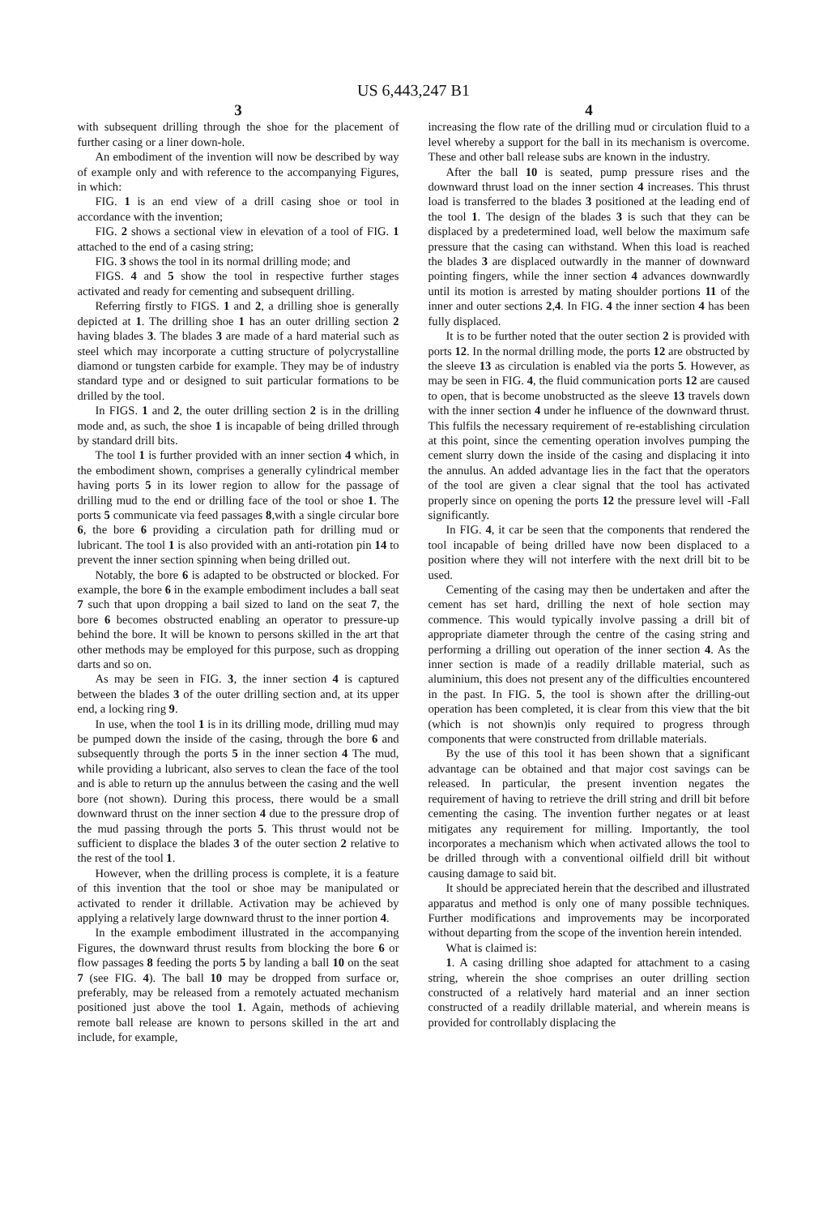US 6,443,247 B1
3
with subsequent drilling through the shoe for the placement of further casing or a liner down-hole.
An embodiment of the invention will now be described by way of example only and with reference to the accompanying Figures, in which:
FIG. 1 is an end view of a drill casing shoe or tool in accordance with the invention;
FIG. 2 shows a sectional view in elevation of a tool of FIG. 1 attached to the end of a casing string;
FIG. 3 shows the tool in its normal drilling mode; and
FIGS. 4 and 5 show the tool in respective further stages activated and ready for cementing and subsequent drilling.
Referring firstly to FIGS. 1 and 2, a drilling shoe is generally depicted at 1. The drilling shoe 1 has an outer drilling section 2 having blades 3. The blades 3 are made of a hard material such as steel which may incorporate a cutting structure of polycrystalline diamond or tungsten carbide for example. They may be of industry standard type and or designed to suit particular formations to be drilled by the tool.
In FIGS. 1 and 2, the outer drilling section 2 is in the drilling mode and, as such, the shoe 1 is incapable of being drilled through by standard drill bits.
The tool 1 is further provided with an inner section 4 which, in the embodiment shown, comprises a generally cylindrical member having ports 5 in its lower region to allow for the passage of drilling mud to the end or drilling face of the tool or shoe 1. The ports 5 communicate via feed passages 8,with a single circular bore 6, the bore 6 providing a circulation path for drilling mud or lubricant. The tool 1 is also provided with an anti-rotation pin 14 to prevent the inner section spinning when being drilled out.
Notably, the bore 6 is adapted to be obstructed or blocked. For example, the bore 6 in the example embodiment includes a ball seat 7 such that upon dropping a bail sized to land on the seat 7, the bore 6 becomes obstructed enabling an operator to pressure-up behind the bore. It will be known to persons skilled in the art that other methods may be employed for this purpose, such as dropping darts and so on.
As may be seen in FIG. 3, the inner section 4 is captured between the blades 3 of the outer drilling section and, at its upper end, a locking ring 9.
In use, when the tool 1 is in its drilling mode, drilling mud may be pumped down the inside of the casing, through the bore 6 and subsequently through the ports 5 in the inner section 4 The mud, while providing a lubricant, also serves to clean the face of the tool and is able to return up the annulus between the casing and the well bore (not shown). During this process, there would be a small downward thrust on the inner section 4 due to the pressure drop of the mud passing through the ports 5. This thrust would not be sufficient to displace the blades 3 of the outer section 2 relative to the rest of the tool 1.
However, when the drilling process is complete, it is a feature of this invention that the tool or shoe may be manipulated or activated to render it drillable. Activation may be achieved by applying a relatively large downward thrust to the inner portion 4.
In the example embodiment illustrated in the accompanying Figures, the downward thrust results from blocking the bore 6 or flow passages 8 feeding the ports 5 by landing a ball 10 on the seat 7 (see FIG. 4). The ball 10 may be dropped from surface or, preferably, may be released from a remotely actuated mechanism positioned just above the tool 1. Again, methods of achieving remote ball release are known to persons skilled in the art and include, for example,
4
increasing the flow rate of the drilling mud or circulation fluid to a level whereby a support for the ball in its mechanism is overcome. These and other ball release subs are known in the industry.
After the ball 10 is seated, pump pressure rises and the downward thrust load on the inner section 4 increases. This thrust load is transferred to the blades 3 positioned at the leading end of the tool 1. The design of the blades 3 is such that they can be displaced by a predetermined load, well below the maximum safe pressure that the casing can withstand. When this load is reached the blades 3 are displaced outwardly in the manner of downward pointing fingers, while the inner section 4 advances downwardly until its motion is arrested by mating shoulder portions 11 of the inner and outer sections 2,4. In FIG. 4 the inner section 4 has been fully displaced.
It is to be further noted that the outer section 2 is provided with ports 12. In the normal drilling mode, the ports 12 are obstructed by the sleeve 13 as circulation is enabled via the ports 5. However, as may be seen in FIG. 4, the fluid communication ports 12 are caused to open, that is become unobstructed as the sleeve 13 travels down with the inner section 4 under he influence of the downward thrust. This fulfils the necessary requirement of re-establishing circulation at this point, since the cementing operation involves pumping the cement slurry down the inside of the casing and displacing it into the annulus. An added advantage lies in the fact that the operators of the tool are given a clear signal that the tool has activated properly since on opening the ports 12 the pressure level will -Fall significantly.
In FIG. 4, it car be seen that the components that rendered the tool incapable of being drilled have now been displaced to a position where they will not interfere with the next drill bit to be used.
Cementing of the casing may then be undertaken and after the cement has set hard, drilling the next of hole section may commence. This would typically involve passing a drill bit of appropriate diameter through the centre of the casing string and performing a drilling out operation of the inner section 4. As the inner section is made of a readily drillable material, such as aluminium, this does not present any of the difficulties encountered in the past. In FIG. 5, the tool is shown after the drilling-out operation has been completed, it is clear from this view that the bit (which is not shown)is only required to progress through components that were constructed from drillable materials.
By the use of this tool it has been shown that a significant advantage can be obtained and that major cost savings can be released. In particular, the present invention negates the requirement of having to retrieve the drill string and drill bit before cementing the casing. The invention further negates or at least mitigates any requirement for milling. Importantly, the tool incorporates a mechanism which when activated allows the tool to be drilled through with a conventional oilfield drill bit without causing damage to said bit.
It should be appreciated herein that the described and illustrated apparatus and method is only one of many possible techniques. Further modifications and improvements may be incorporated without departing from the scope of the invention herein intended.
What is claimed is:
1. A casing drilling shoe adapted for attachment to a casing string, wherein the shoe comprises an outer drilling section constructed of a relatively hard material and an inner section constructed of a readily drillable material, and wherein means is provided for controllably displacing the